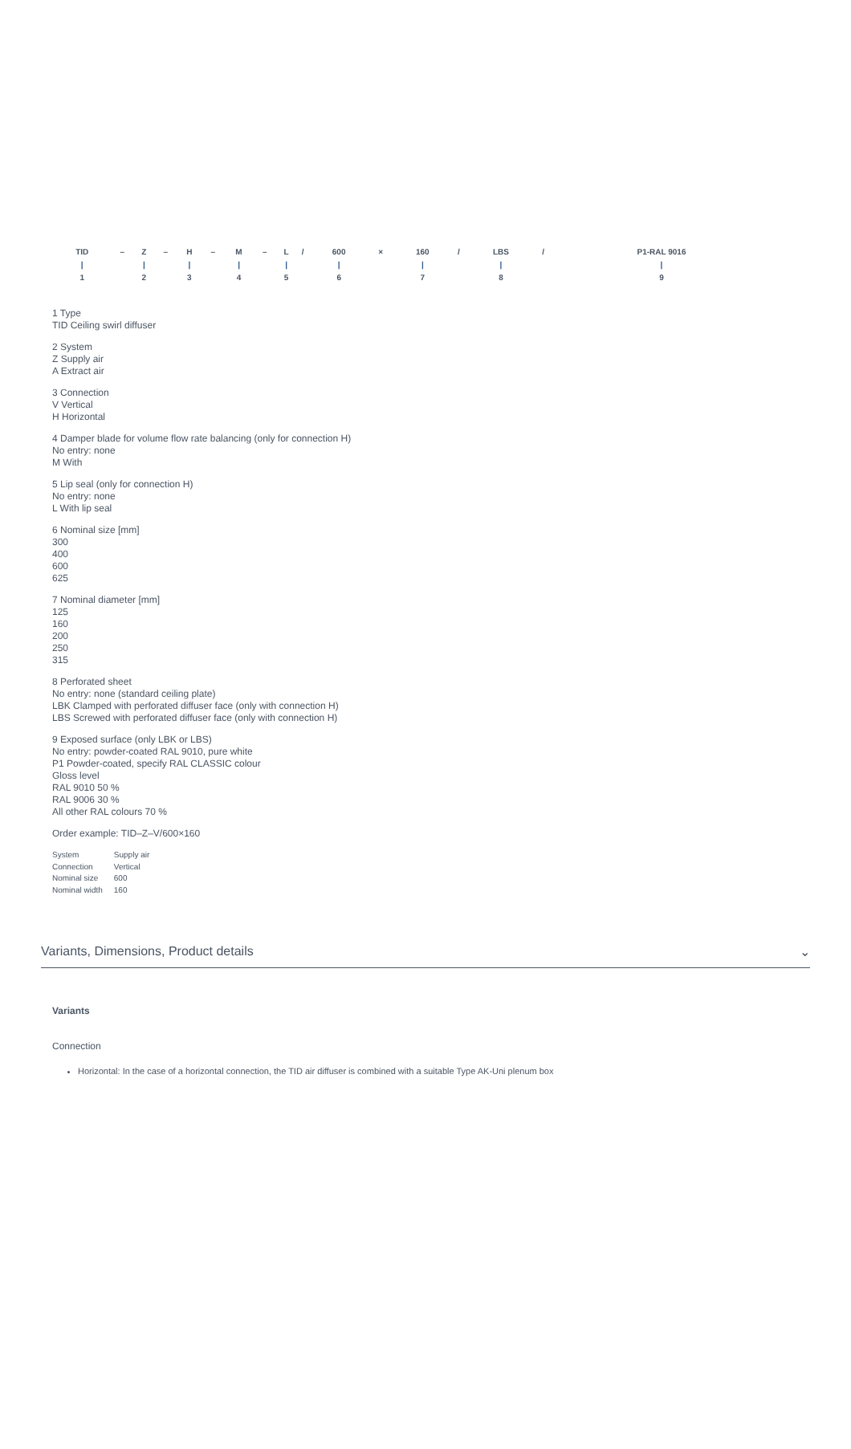| TID | – | Z | – | H | – | M | – | L | / | 600 | × | 160 | / | LBS | / | P1-RAL 9016 |
| / | | / | | / | | / | | / | | / | | / | | / | | / |
| 1 | | 2 | | 3 | | 4 | | 5 | | 6 | | 7 | | 8 | | 9 |
1 Type
TID Ceiling swirl diffuser
2 System
Z Supply air
A Extract air
3 Connection
V Vertical
H Horizontal
4 Damper blade for volume flow rate balancing (only for connection H)
No entry: none
M With
5 Lip seal (only for connection H)
No entry: none
L With lip seal
6 Nominal size [mm]
300
400
600
625
7 Nominal diameter [mm]
125
160
200
250
315
8 Perforated sheet
No entry: none (standard ceiling plate)
LBK Clamped with perforated diffuser face (only with connection H)
LBS Screwed with perforated diffuser face (only with connection H)
9 Exposed surface (only LBK or LBS)
No entry: powder-coated RAL 9010, pure white
P1 Powder-coated, specify RAL CLASSIC colour
Gloss level
RAL 9010 50 %
RAL 9006 30 %
All other RAL colours 70 %
Order example: TID–Z–V/600×160
| System | Supply air |
| Connection | Vertical |
| Nominal size | 600 |
| Nominal width | 160 |
Variants, Dimensions, Product details ⌄
Variants
Connection
Horizontal: In the case of a horizontal connection, the TID air diffuser is combined with a suitable Type AK-Uni plenum box